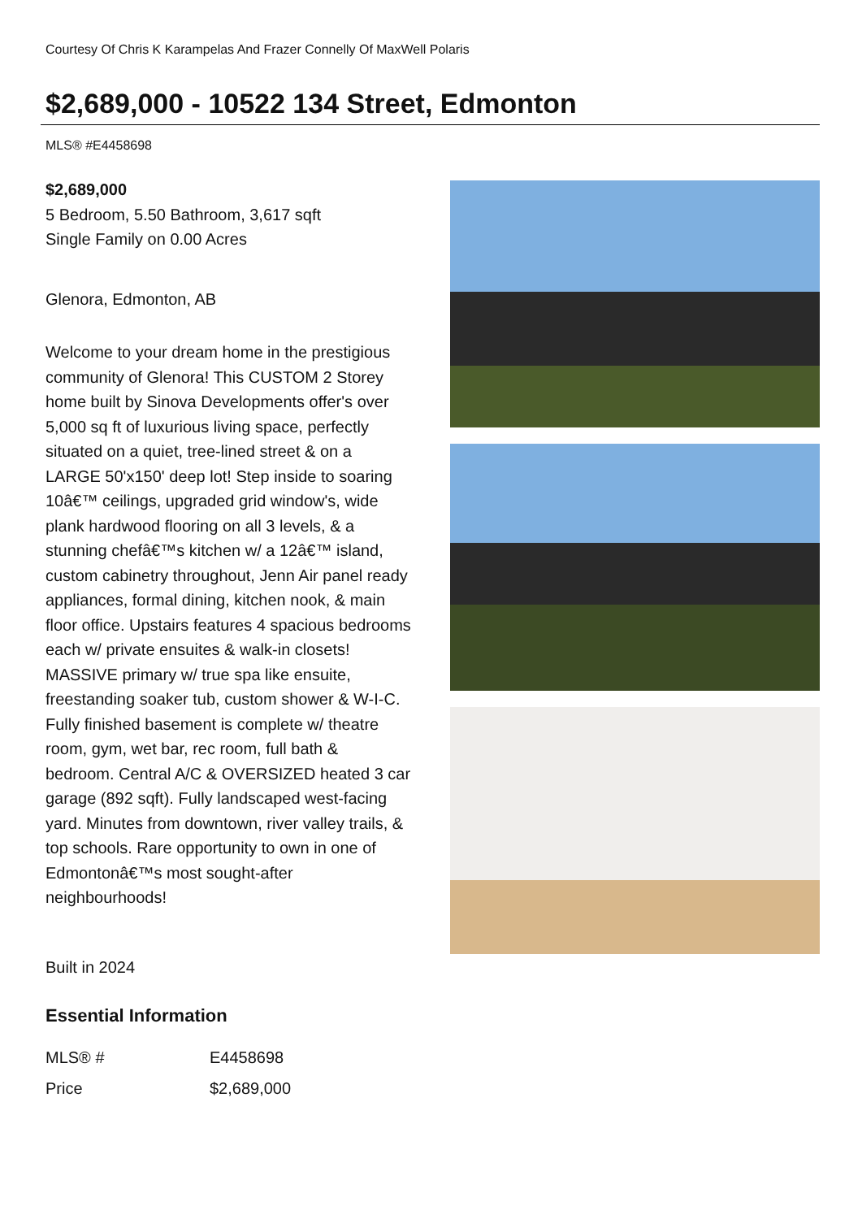Courtesy Of Chris K Karampelas And Frazer Connelly Of MaxWell Polaris
$2,689,000 - 10522 134 Street, Edmonton
MLS® #E4458698
$2,689,000
5 Bedroom, 5.50 Bathroom, 3,617 sqft
Single Family on 0.00 Acres
Glenora, Edmonton, AB
Welcome to your dream home in the prestigious community of Glenora! This CUSTOM 2 Storey home built by Sinova Developments offer's over 5,000 sq ft of luxurious living space, perfectly situated on a quiet, tree-lined street & on a LARGE 50'x150' deep lot! Step inside to soaring 10â€™ ceilings, upgraded grid window's, wide plank hardwood flooring on all 3 levels, & a stunning chefâ€™s kitchen w/ a 12â€™ island, custom cabinetry throughout, Jenn Air panel ready appliances, formal dining, kitchen nook, & main floor office. Upstairs features 4 spacious bedrooms each w/ private ensuites & walk-in closets! MASSIVE primary w/ true spa like ensuite, freestanding soaker tub, custom shower & W-I-C. Fully finished basement is complete w/ theatre room, gym, wet bar, rec room, full bath & bedroom. Central A/C & OVERSIZED heated 3 car garage (892 sqft). Fully landscaped west-facing yard. Minutes from downtown, river valley trails, & top schools. Rare opportunity to own in one of Edmontonâ€™s most sought-after neighbourhoods!
Built in 2024
Essential Information
| MLS® # | E4458698 |
| Price | $2,689,000 |